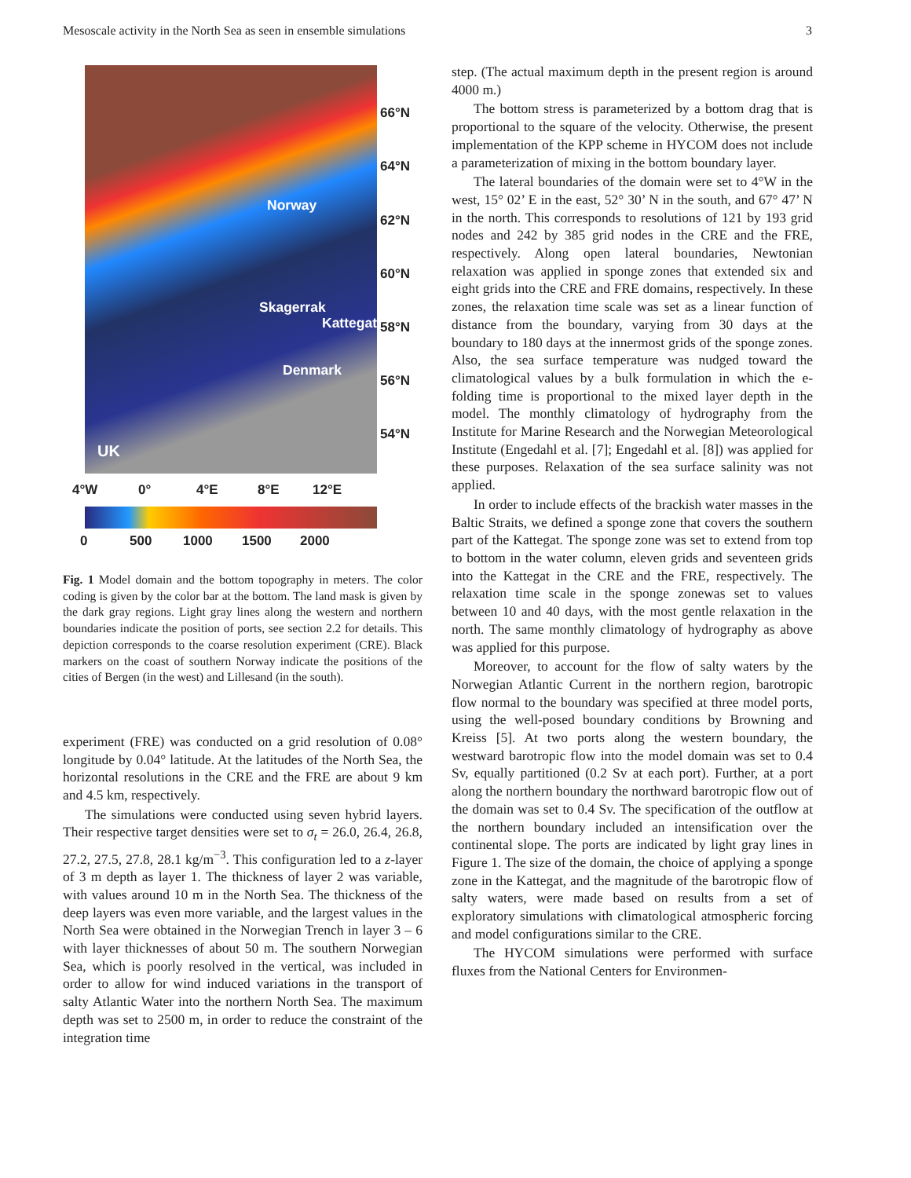Mesoscale activity in the North Sea as seen in ensemble simulations 3
66°N
64°N
62°N
60°N
58°N
56°N
54°N
UK
Norway
Skagerrak
Kattegat
Denmark
4°W 0° 4°E 8°E 12°E
0 500 1000 1500 2000
Fig. 1 Model domain and the bottom topography in meters. The color coding is given by the color bar at the bottom. The land mask is given by the dark gray regions. Light gray lines along the western and northern boundaries indicate the position of ports, see section 2.2 for details. This depiction corresponds to the coarse resolution experiment (CRE). Black markers on the coast of southern Norway indicate the positions of the cities of Bergen (in the west) and Lillesand (in the south).
experiment (FRE) was conducted on a grid resolution of 0.08° longitude by 0.04° latitude. At the latitudes of the North Sea, the horizontal resolutions in the CRE and the FRE are about 9 km and 4.5 km, respectively.
The simulations were conducted using seven hybrid layers. Their respective target densities were set to σ<sub>t</sub> = 26.0, 26.4, 26.8, 27.2, 27.5, 27.8, 28.1 kg/m<sup>−3</sup>. This configuration led to a z-layer of 3 m depth as layer 1. The thickness of layer 2 was variable, with values around 10 m in the North Sea. The thickness of the deep layers was even more variable, and the largest values in the North Sea were obtained in the Norwegian Trench in layer 3 – 6 with layer thicknesses of about 50 m. The southern Norwegian Sea, which is poorly resolved in the vertical, was included in order to allow for wind induced variations in the transport of salty Atlantic Water into the northern North Sea. The maximum depth was set to 2500 m, in order to reduce the constraint of the integration time
step. (The actual maximum depth in the present region is around 4000 m.)
The bottom stress is parameterized by a bottom drag that is proportional to the square of the velocity. Otherwise, the present implementation of the KPP scheme in HYCOM does not include a parameterization of mixing in the bottom boundary layer.
The lateral boundaries of the domain were set to 4°W in the west, 15° 02’ E in the east, 52° 30’ N in the south, and 67° 47’ N in the north. This corresponds to resolutions of 121 by 193 grid nodes and 242 by 385 grid nodes in the CRE and the FRE, respectively. Along open lateral boundaries, Newtonian relaxation was applied in sponge zones that extended six and eight grids into the CRE and FRE domains, respectively. In these zones, the relaxation time scale was set as a linear function of distance from the boundary, varying from 30 days at the boundary to 180 days at the innermost grids of the sponge zones. Also, the sea surface temperature was nudged toward the climatological values by a bulk formulation in which the e-folding time is proportional to the mixed layer depth in the model. The monthly climatology of hydrography from the Institute for Marine Research and the Norwegian Meteorological Institute (Engedahl et al. [7]; Engedahl et al. [8]) was applied for these purposes. Relaxation of the sea surface salinity was not applied.
In order to include effects of the brackish water masses in the Baltic Straits, we defined a sponge zone that covers the southern part of the Kattegat. The sponge zone was set to extend from top to bottom in the water column, eleven grids and seventeen grids into the Kattegat in the CRE and the FRE, respectively. The relaxation time scale in the sponge zonewas set to values between 10 and 40 days, with the most gentle relaxation in the north. The same monthly climatology of hydrography as above was applied for this purpose.
Moreover, to account for the flow of salty waters by the Norwegian Atlantic Current in the northern region, barotropic flow normal to the boundary was specified at three model ports, using the well-posed boundary conditions by Browning and Kreiss [5]. At two ports along the western boundary, the westward barotropic flow into the model domain was set to 0.4 Sv, equally partitioned (0.2 Sv at each port). Further, at a port along the northern boundary the northward barotropic flow out of the domain was set to 0.4 Sv. The specification of the outflow at the northern boundary included an intensification over the continental slope. The ports are indicated by light gray lines in Figure 1. The size of the domain, the choice of applying a sponge zone in the Kattegat, and the magnitude of the barotropic flow of salty waters, were made based on results from a set of exploratory simulations with climatological atmospheric forcing and model configurations similar to the CRE.
The HYCOM simulations were performed with surface fluxes from the National Centers for Environmen-